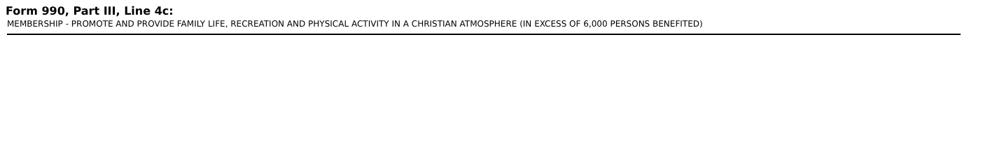Form 990, Part III, Line 4c:
MEMBERSHIP - PROMOTE AND PROVIDE FAMILY LIFE, RECREATION AND PHYSICAL ACTIVITY IN A CHRISTIAN ATMOSPHERE (IN EXCESS OF 6,000 PERSONS BENEFITED)